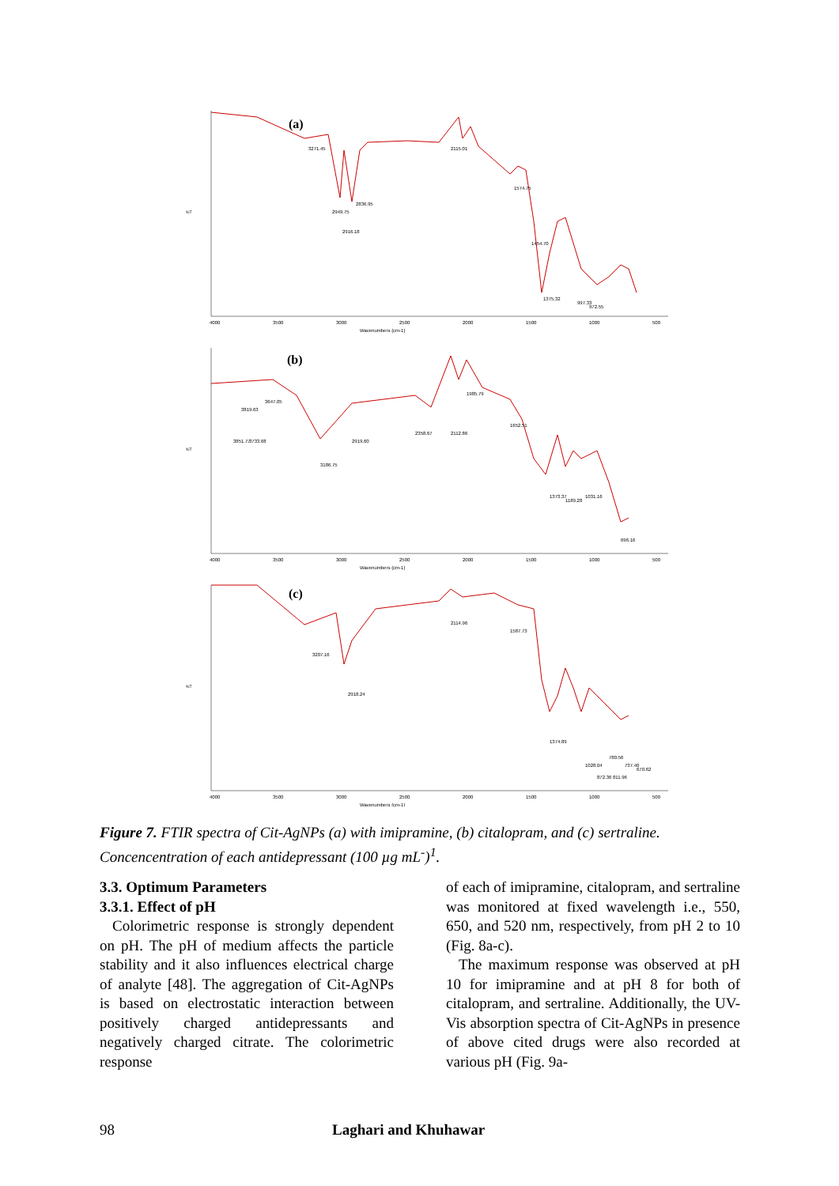(a)
Wavenumbers (cm-1)
%T
4000
3500
3000
2500
2000
1500
1000
500
3271.45
2949.75
2916.18
2836.95
2115.01
1574.75
1454.70
1375.32
997.33
972.55
(b)
Wavenumbers (cm-1)
%T
4000
3500
3000
2500
2000
1500
1000
500
3851.77
3819.63
3733.68
3647.05
3186.75
2919.60
2358.67
2112.86
1985.79
1652.51
1373.37
1189.28
1031.16
696.16
(c)
Wavenumbers (cm-1)
%T
4000
3500
3000
2500
2000
1500
1000
500
3207.16
2918.24
2114.96
1587.73
1374.89
1028.04
872.36
780.56
811.96
737.40
670.62
Figure 7. FTIR spectra of Cit-AgNPs (a) with imipramine, (b) citalopram, and (c) sertraline. Concencentration of each antidepressant (100 µg mL<sup>-</sup>)<sup>1</sup>.
3.3. Optimum Parameters
3.3.1. Effect of pH
Colorimetric response is strongly dependent on pH. The pH of medium affects the particle stability and it also influences electrical charge of analyte [48]. The aggregation of Cit-AgNPs is based on electrostatic interaction between positively charged antidepressants and negatively charged citrate. The colorimetric response
of each of imipramine, citalopram, and sertraline was monitored at fixed wavelength i.e., 550, 650, and 520 nm, respectively, from pH 2 to 10 (Fig. 8a-c).
The maximum response was observed at pH 10 for imipramine and at pH 8 for both of citalopram, and sertraline. Additionally, the UV-Vis absorption spectra of Cit-AgNPs in presence of above cited drugs were also recorded at various pH (Fig. 9a-
98 Laghari and Khuhawar